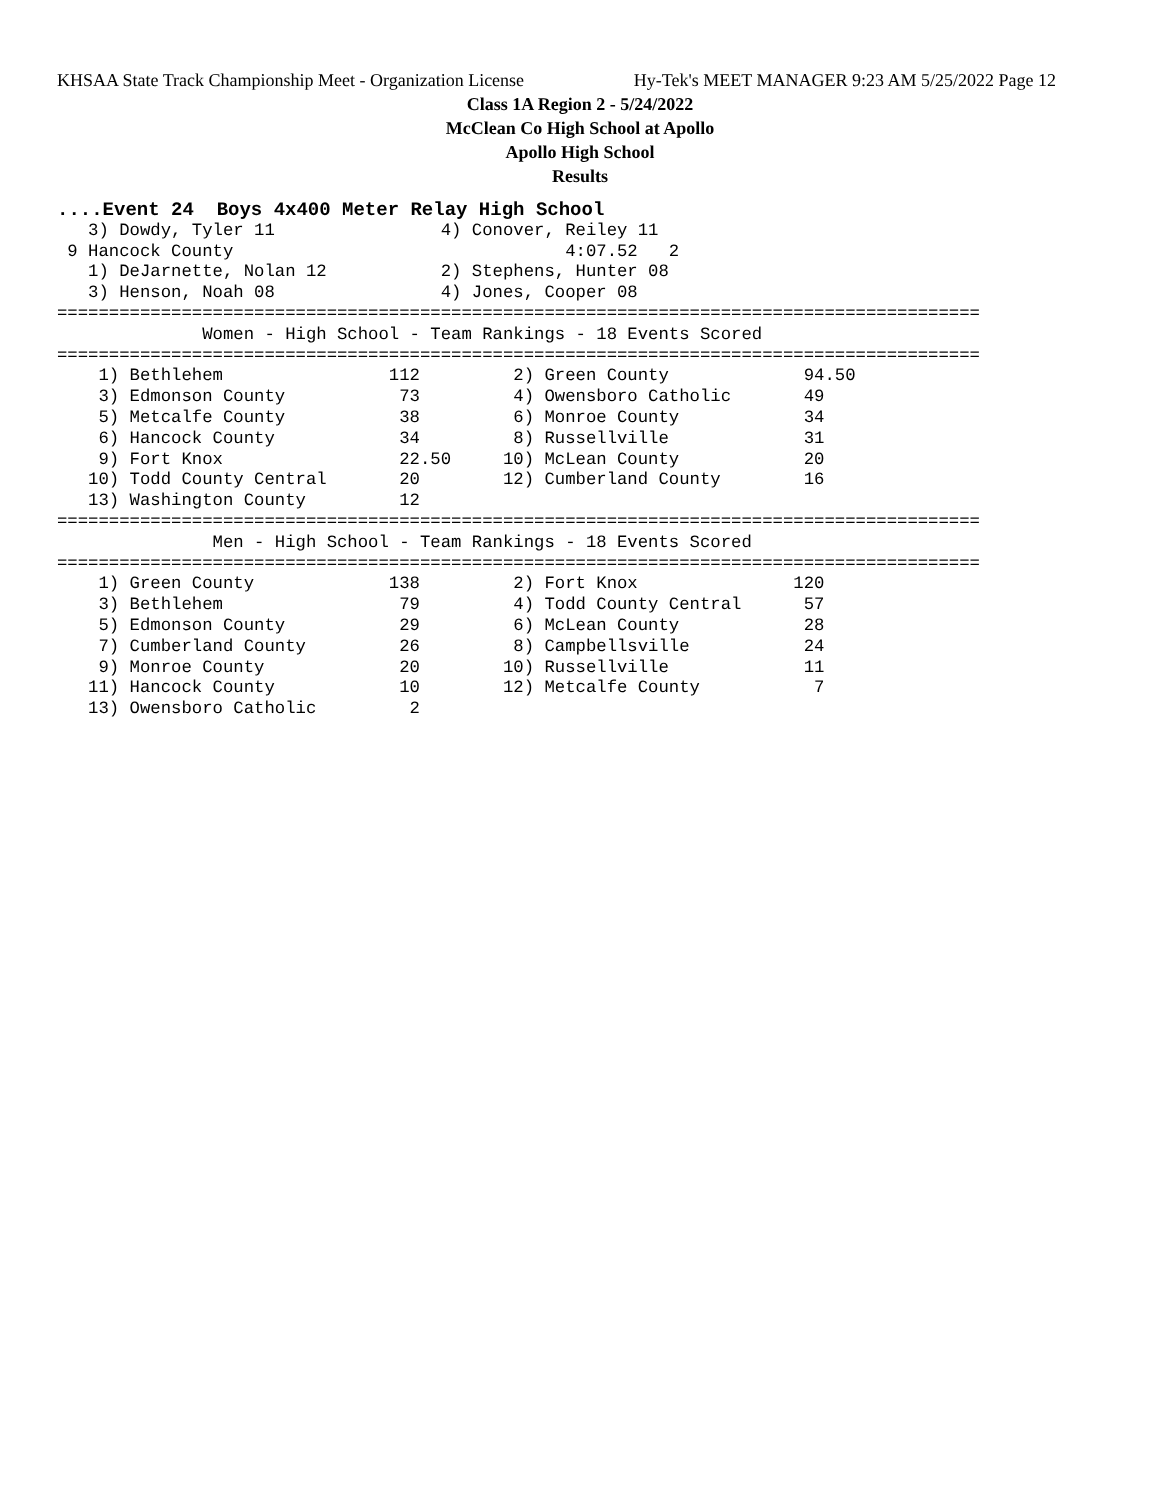KHSAA State Track Championship Meet - Organization License Hy-Tek's MEET MANAGER 9:23 AM 5/25/2022 Page 12
Class 1A Region 2 - 5/24/2022
McClean Co High School at Apollo
Apollo High School
Results
....Event 24  Boys 4x400 Meter Relay High School
   3) Dowdy, Tyler 11                4) Conover, Reiley 11
 9 Hancock County                                4:07.52   2
   1) DeJarnette, Nolan 12           2) Stephens, Hunter 08
   3) Henson, Noah 08                4) Jones, Cooper 08
=========================================================================================
              Women - High School - Team Rankings - 18 Events Scored
=========================================================================================
    1) Bethlehem                112         2) Green County             94.50
    3) Edmonson County           73         4) Owensboro Catholic       49
    5) Metcalfe County           38         6) Monroe County            34
    6) Hancock County            34         8) Russellville             31
    9) Fort Knox                 22.50     10) McLean County            20
   10) Todd County Central       20        12) Cumberland County        16
   13) Washington County         12
=========================================================================================
               Men - High School - Team Rankings - 18 Events Scored
=========================================================================================
    1) Green County             138         2) Fort Knox               120
    3) Bethlehem                 79         4) Todd County Central      57
    5) Edmonson County           29         6) McLean County            28
    7) Cumberland County         26         8) Campbellsville           24
    9) Monroe County             20        10) Russellville             11
   11) Hancock County            10        12) Metcalfe County           7
   13) Owensboro Catholic         2